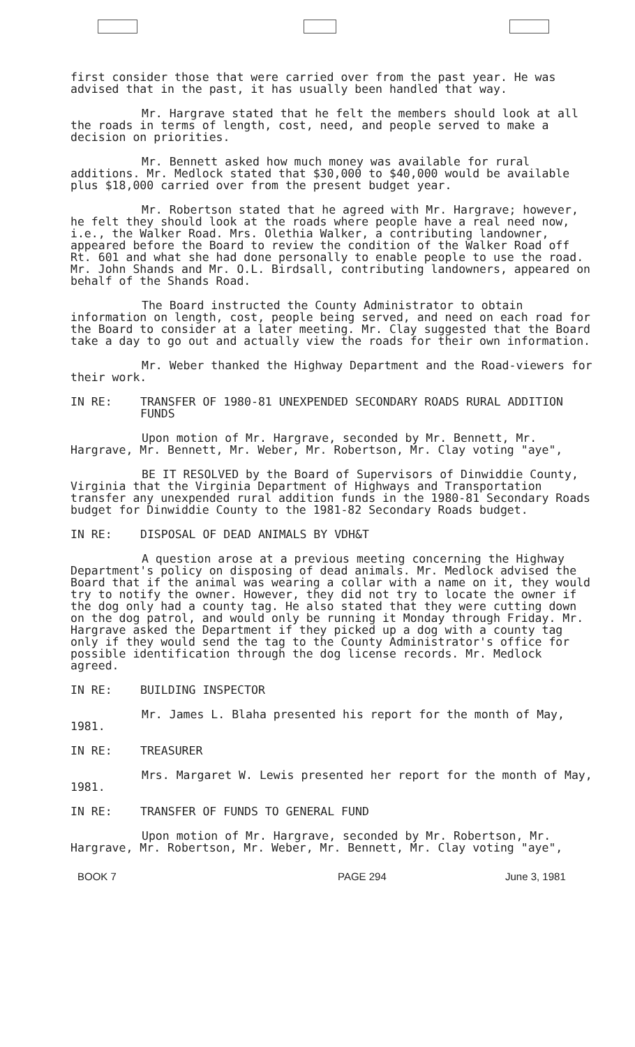first consider those that were carried over from the past year. He was advised that in the past, it has usually been handled that way.
Mr. Hargrave stated that he felt the members should look at all the roads in terms of length, cost, need, and people served to make a decision on priorities.
Mr. Bennett asked how much money was available for rural additions. Mr. Medlock stated that $30,000 to $40,000 would be available plus $18,000 carried over from the present budget year.
Mr. Robertson stated that he agreed with Mr. Hargrave; however, he felt they should look at the roads where people have a real need now, i.e., the Walker Road. Mrs. Olethia Walker, a contributing landowner, appeared before the Board to review the condition of the Walker Road off Rt. 601 and what she had done personally to enable people to use the road. Mr. John Shands and Mr. O.L. Birdsall, contributing landowners, appeared on behalf of the Shands Road.
The Board instructed the County Administrator to obtain information on length, cost, people being served, and need on each road for the Board to consider at a later meeting. Mr. Clay suggested that the Board take a day to go out and actually view the roads for their own information.
Mr. Weber thanked the Highway Department and the Road-viewers for their work.
IN RE: TRANSFER OF 1980-81 UNEXPENDED SECONDARY ROADS RURAL ADDITION FUNDS
Upon motion of Mr. Hargrave, seconded by Mr. Bennett, Mr. Hargrave, Mr. Bennett, Mr. Weber, Mr. Robertson, Mr. Clay voting "aye",
BE IT RESOLVED by the Board of Supervisors of Dinwiddie County, Virginia that the Virginia Department of Highways and Transportation transfer any unexpended rural addition funds in the 1980-81 Secondary Roads budget for Dinwiddie County to the 1981-82 Secondary Roads budget.
IN RE: DISPOSAL OF DEAD ANIMALS BY VDH&T
A question arose at a previous meeting concerning the Highway Department's policy on disposing of dead animals. Mr. Medlock advised the Board that if the animal was wearing a collar with a name on it, they would try to notify the owner. However, they did not try to locate the owner if the dog only had a county tag. He also stated that they were cutting down on the dog patrol, and would only be running it Monday through Friday. Mr. Hargrave asked the Department if they picked up a dog with a county tag only if they would send the tag to the County Administrator's office for possible identification through the dog license records. Mr. Medlock agreed.
IN RE: BUILDING INSPECTOR
Mr. James L. Blaha presented his report for the month of May, 1981.
IN RE: TREASURER
Mrs. Margaret W. Lewis presented her report for the month of May, 1981.
IN RE: TRANSFER OF FUNDS TO GENERAL FUND
Upon motion of Mr. Hargrave, seconded by Mr. Robertson, Mr. Hargrave, Mr. Robertson, Mr. Weber, Mr. Bennett, Mr. Clay voting "aye",
BOOK 7 PAGE 294 June 3, 1981